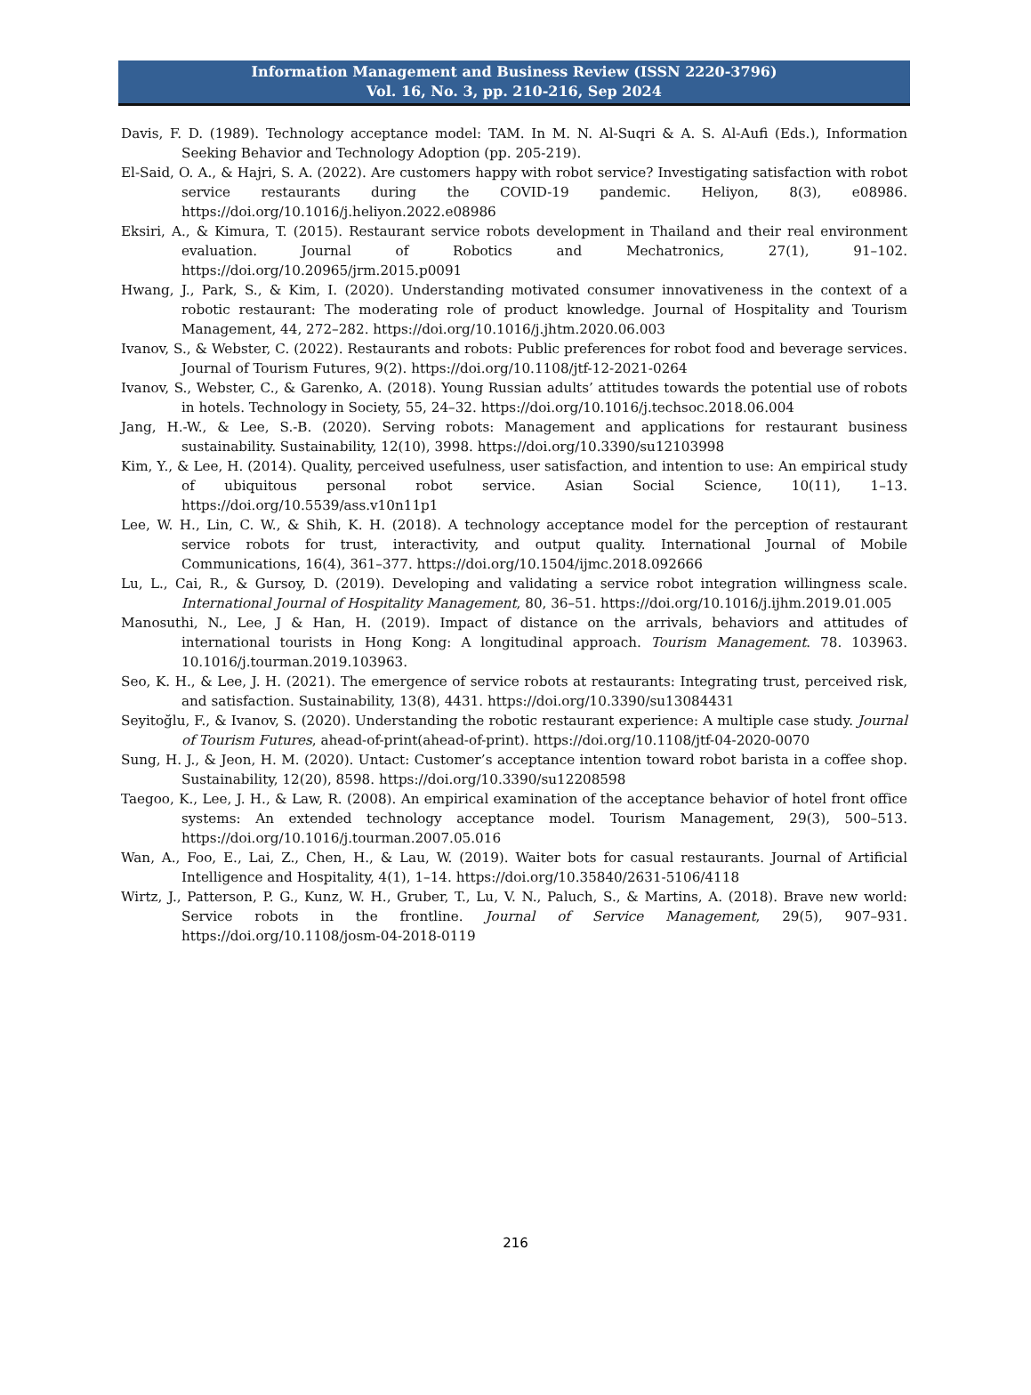Information Management and Business Review (ISSN 2220-3796)
Vol. 16, No. 3, pp. 210-216, Sep 2024
Davis, F. D. (1989). Technology acceptance model: TAM. In M. N. Al-Suqri & A. S. Al-Aufi (Eds.), Information Seeking Behavior and Technology Adoption (pp. 205-219).
El-Said, O. A., & Hajri, S. A. (2022). Are customers happy with robot service? Investigating satisfaction with robot service restaurants during the COVID-19 pandemic. Heliyon, 8(3), e08986. https://doi.org/10.1016/j.heliyon.2022.e08986
Eksiri, A., & Kimura, T. (2015). Restaurant service robots development in Thailand and their real environment evaluation. Journal of Robotics and Mechatronics, 27(1), 91–102. https://doi.org/10.20965/jrm.2015.p0091
Hwang, J., Park, S., & Kim, I. (2020). Understanding motivated consumer innovativeness in the context of a robotic restaurant: The moderating role of product knowledge. Journal of Hospitality and Tourism Management, 44, 272–282. https://doi.org/10.1016/j.jhtm.2020.06.003
Ivanov, S., & Webster, C. (2022). Restaurants and robots: Public preferences for robot food and beverage services. Journal of Tourism Futures, 9(2). https://doi.org/10.1108/jtf-12-2021-0264
Ivanov, S., Webster, C., & Garenko, A. (2018). Young Russian adults’ attitudes towards the potential use of robots in hotels. Technology in Society, 55, 24–32. https://doi.org/10.1016/j.techsoc.2018.06.004
Jang, H.-W., & Lee, S.-B. (2020). Serving robots: Management and applications for restaurant business sustainability. Sustainability, 12(10), 3998. https://doi.org/10.3390/su12103998
Kim, Y., & Lee, H. (2014). Quality, perceived usefulness, user satisfaction, and intention to use: An empirical study of ubiquitous personal robot service. Asian Social Science, 10(11), 1–13. https://doi.org/10.5539/ass.v10n11p1
Lee, W. H., Lin, C. W., & Shih, K. H. (2018). A technology acceptance model for the perception of restaurant service robots for trust, interactivity, and output quality. International Journal of Mobile Communications, 16(4), 361–377. https://doi.org/10.1504/ijmc.2018.092666
Lu, L., Cai, R., & Gursoy, D. (2019). Developing and validating a service robot integration willingness scale. International Journal of Hospitality Management, 80, 36–51. https://doi.org/10.1016/j.ijhm.2019.01.005
Manosuthi, N., Lee, J & Han, H. (2019). Impact of distance on the arrivals, behaviors and attitudes of international tourists in Hong Kong: A longitudinal approach. Tourism Management. 78. 103963. 10.1016/j.tourman.2019.103963.
Seo, K. H., & Lee, J. H. (2021). The emergence of service robots at restaurants: Integrating trust, perceived risk, and satisfaction. Sustainability, 13(8), 4431. https://doi.org/10.3390/su13084431
Seyitoğlu, F., & Ivanov, S. (2020). Understanding the robotic restaurant experience: A multiple case study. Journal of Tourism Futures, ahead-of-print(ahead-of-print). https://doi.org/10.1108/jtf-04-2020-0070
Sung, H. J., & Jeon, H. M. (2020). Untact: Customer’s acceptance intention toward robot barista in a coffee shop. Sustainability, 12(20), 8598. https://doi.org/10.3390/su12208598
Taegoo, K., Lee, J. H., & Law, R. (2008). An empirical examination of the acceptance behavior of hotel front office systems: An extended technology acceptance model. Tourism Management, 29(3), 500–513. https://doi.org/10.1016/j.tourman.2007.05.016
Wan, A., Foo, E., Lai, Z., Chen, H., & Lau, W. (2019). Waiter bots for casual restaurants. Journal of Artificial Intelligence and Hospitality, 4(1), 1–14. https://doi.org/10.35840/2631-5106/4118
Wirtz, J., Patterson, P. G., Kunz, W. H., Gruber, T., Lu, V. N., Paluch, S., & Martins, A. (2018). Brave new world: Service robots in the frontline. Journal of Service Management, 29(5), 907–931. https://doi.org/10.1108/josm-04-2018-0119
216